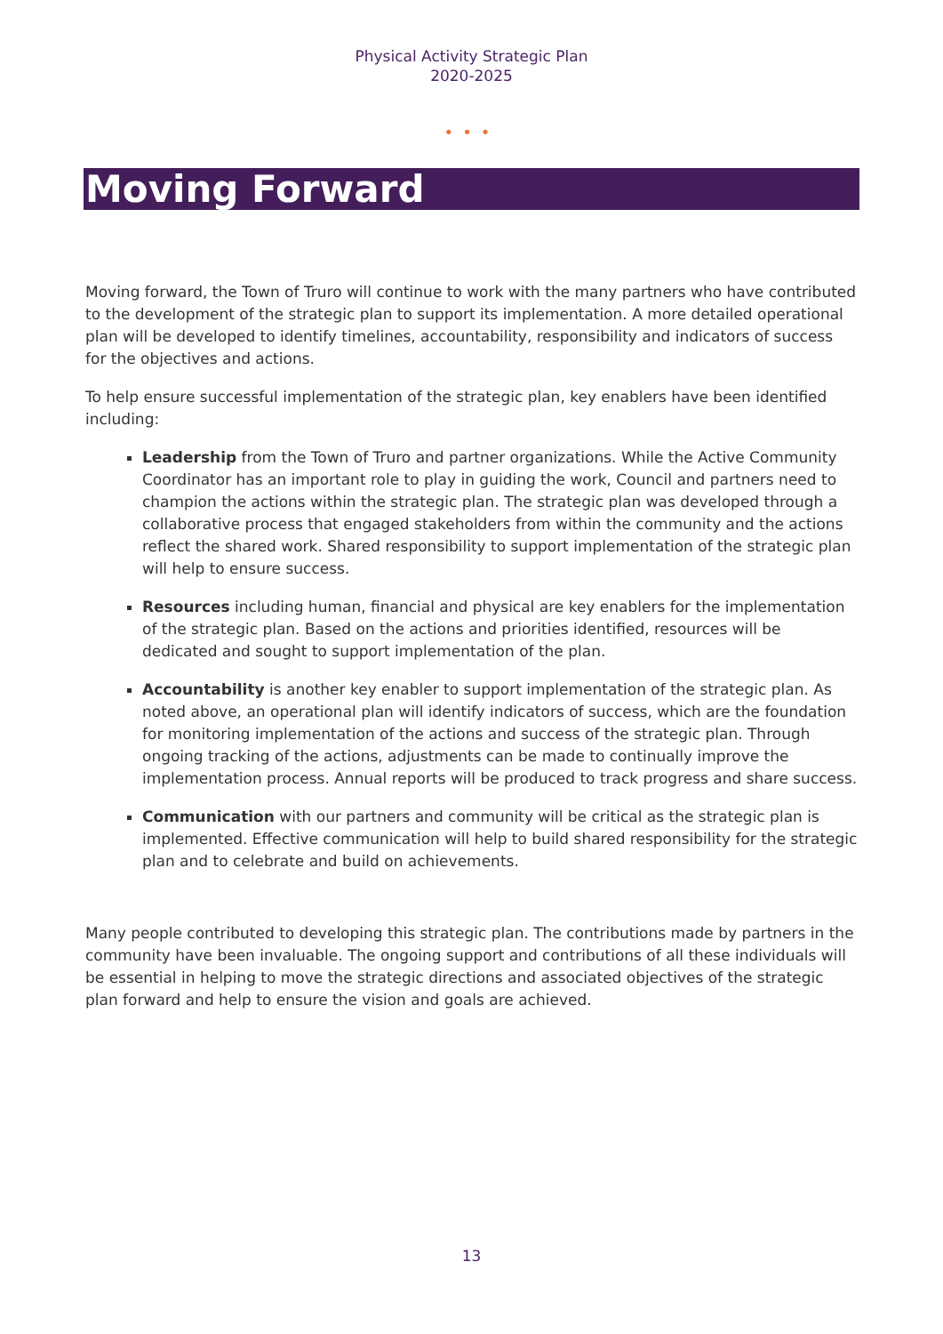Physical Activity Strategic Plan
2020-2025
•••
Moving Forward
Moving forward, the Town of Truro will continue to work with the many partners who have contributed to the development of the strategic plan to support its implementation. A more detailed operational plan will be developed to identify timelines, accountability, responsibility and indicators of success for the objectives and actions.
To help ensure successful implementation of the strategic plan, key enablers have been identified including:
Leadership from the Town of Truro and partner organizations. While the Active Community Coordinator has an important role to play in guiding the work, Council and partners need to champion the actions within the strategic plan. The strategic plan was developed through a collaborative process that engaged stakeholders from within the community and the actions reflect the shared work. Shared responsibility to support implementation of the strategic plan will help to ensure success.
Resources including human, financial and physical are key enablers for the implementation of the strategic plan. Based on the actions and priorities identified, resources will be dedicated and sought to support implementation of the plan.
Accountability is another key enabler to support implementation of the strategic plan. As noted above, an operational plan will identify indicators of success, which are the foundation for monitoring implementation of the actions and success of the strategic plan. Through ongoing tracking of the actions, adjustments can be made to continually improve the implementation process. Annual reports will be produced to track progress and share success.
Communication with our partners and community will be critical as the strategic plan is implemented. Effective communication will help to build shared responsibility for the strategic plan and to celebrate and build on achievements.
Many people contributed to developing this strategic plan. The contributions made by partners in the community have been invaluable. The ongoing support and contributions of all these individuals will be essential in helping to move the strategic directions and associated objectives of the strategic plan forward and help to ensure the vision and goals are achieved.
13